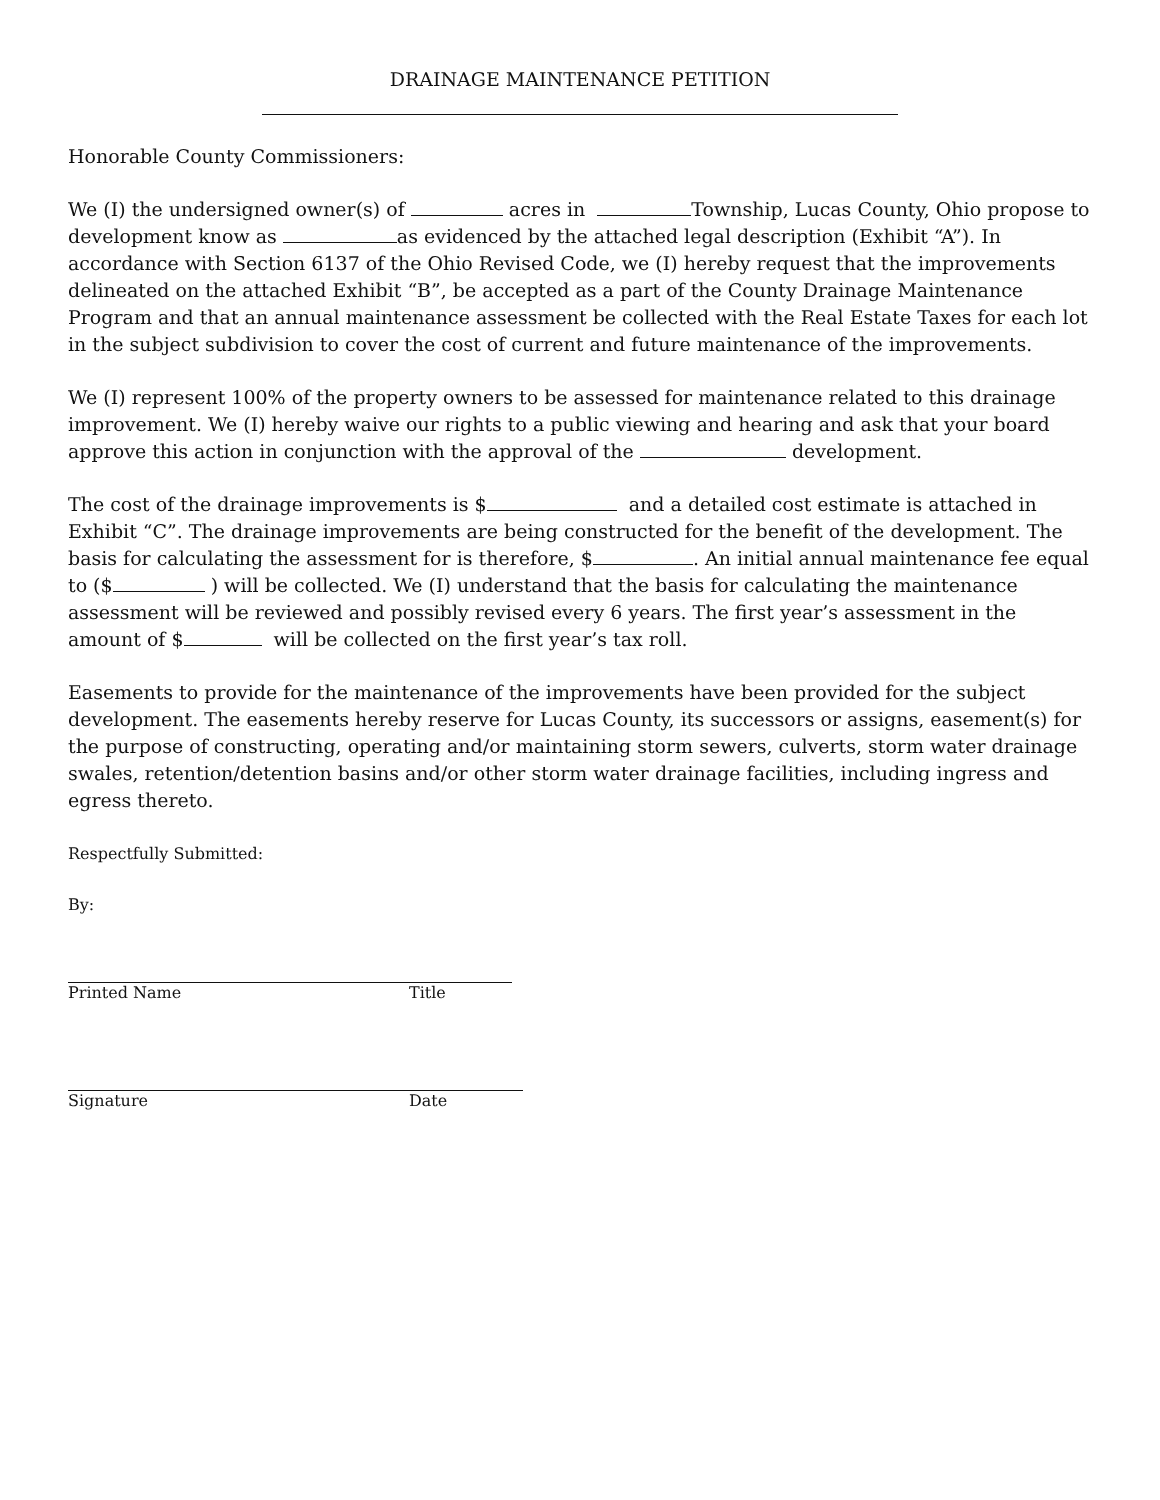DRAINAGE MAINTENANCE PETITION
Honorable County Commissioners:
We (I) the undersigned owner(s) of acres in Township, Lucas County, Ohio propose to development know as as evidenced by the attached legal description (Exhibit “A”). In accordance with Section 6137 of the Ohio Revised Code, we (I) hereby request that the improvements delineated on the attached Exhibit “B”, be accepted as a part of the County Drainage Maintenance Program and that an annual maintenance assessment be collected with the Real Estate Taxes for each lot in the subject subdivision to cover the cost of current and future maintenance of the improvements.
We (I) represent 100% of the property owners to be assessed for maintenance related to this drainage improvement. We (I) hereby waive our rights to a public viewing and hearing and ask that your board approve this action in conjunction with the approval of the development.
The cost of the drainage improvements is $ and a detailed cost estimate is attached in Exhibit “C”. The drainage improvements are being constructed for the benefit of the development. The basis for calculating the assessment for is therefore, $ . An initial annual maintenance fee equal to ($ ) will be collected. We (I) understand that the basis for calculating the maintenance assessment will be reviewed and possibly revised every 6 years. The first year’s assessment in the amount of $ will be collected on the first year’s tax roll.
Easements to provide for the maintenance of the improvements have been provided for the subject development. The easements hereby reserve for Lucas County, its successors or assigns, easement(s) for the purpose of constructing, operating and/or maintaining storm sewers, culverts, storm water drainage swales, retention/detention basins and/or other storm water drainage facilities, including ingress and egress thereto.
Respectfully Submitted:
By:
Printed Name Title
Signature Date